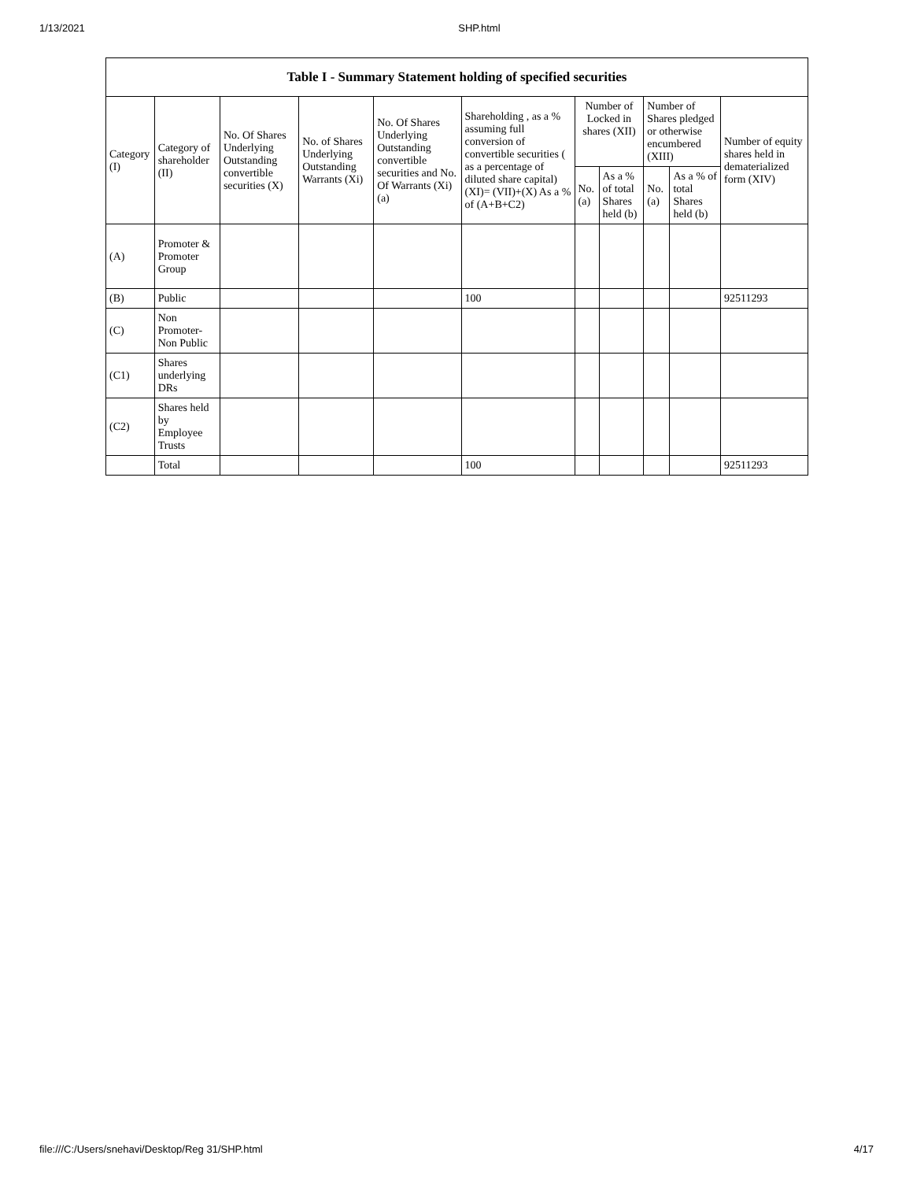1/13/2021 SHP.html
| Table I - Summary Statement holding of specified securities | | | | | | | | | | |
| --- | --- | --- | --- | --- | --- | --- | --- | --- | --- | --- |
| Category (I) | Category of shareholder (II) | No. Of Shares Underlying Outstanding convertible securities (X) | No. of Shares Underlying Outstanding Warrants (Xi) | No. Of Shares Underlying Outstanding convertible securities and No. Of Warrants (Xi) (a) | Shareholding , as a % assuming full conversion of convertible securities ( as a percentage of diluted share capital) (XI)= (VII)+(X) As a % of (A+B+C2) | Number of Locked in shares (XII) | | Number of Shares pledged or otherwise encumbered (XIII) | | Number of equity shares held in dematerialized form (XIV) |
| | | | | | | No. (a) | As a % of total Shares held (b) | No. (a) | As a % of total Shares held (b) | |
| (A) | Promoter & Promoter Group | | | | | | | | | |
| (B) | Public | | | | 100 | | | | | 92511293 |
| (C) | Non Promoter- Non Public | | | | | | | | | |
| (C1) | Shares underlying DRs | | | | | | | | | |
| (C2) | Shares held by Employee Trusts | | | | | | | | | |
| | Total | | | | 100 | | | | | 92511293 |
file:///C:/Users/snehavi/Desktop/Reg 31/SHP.html 4/17